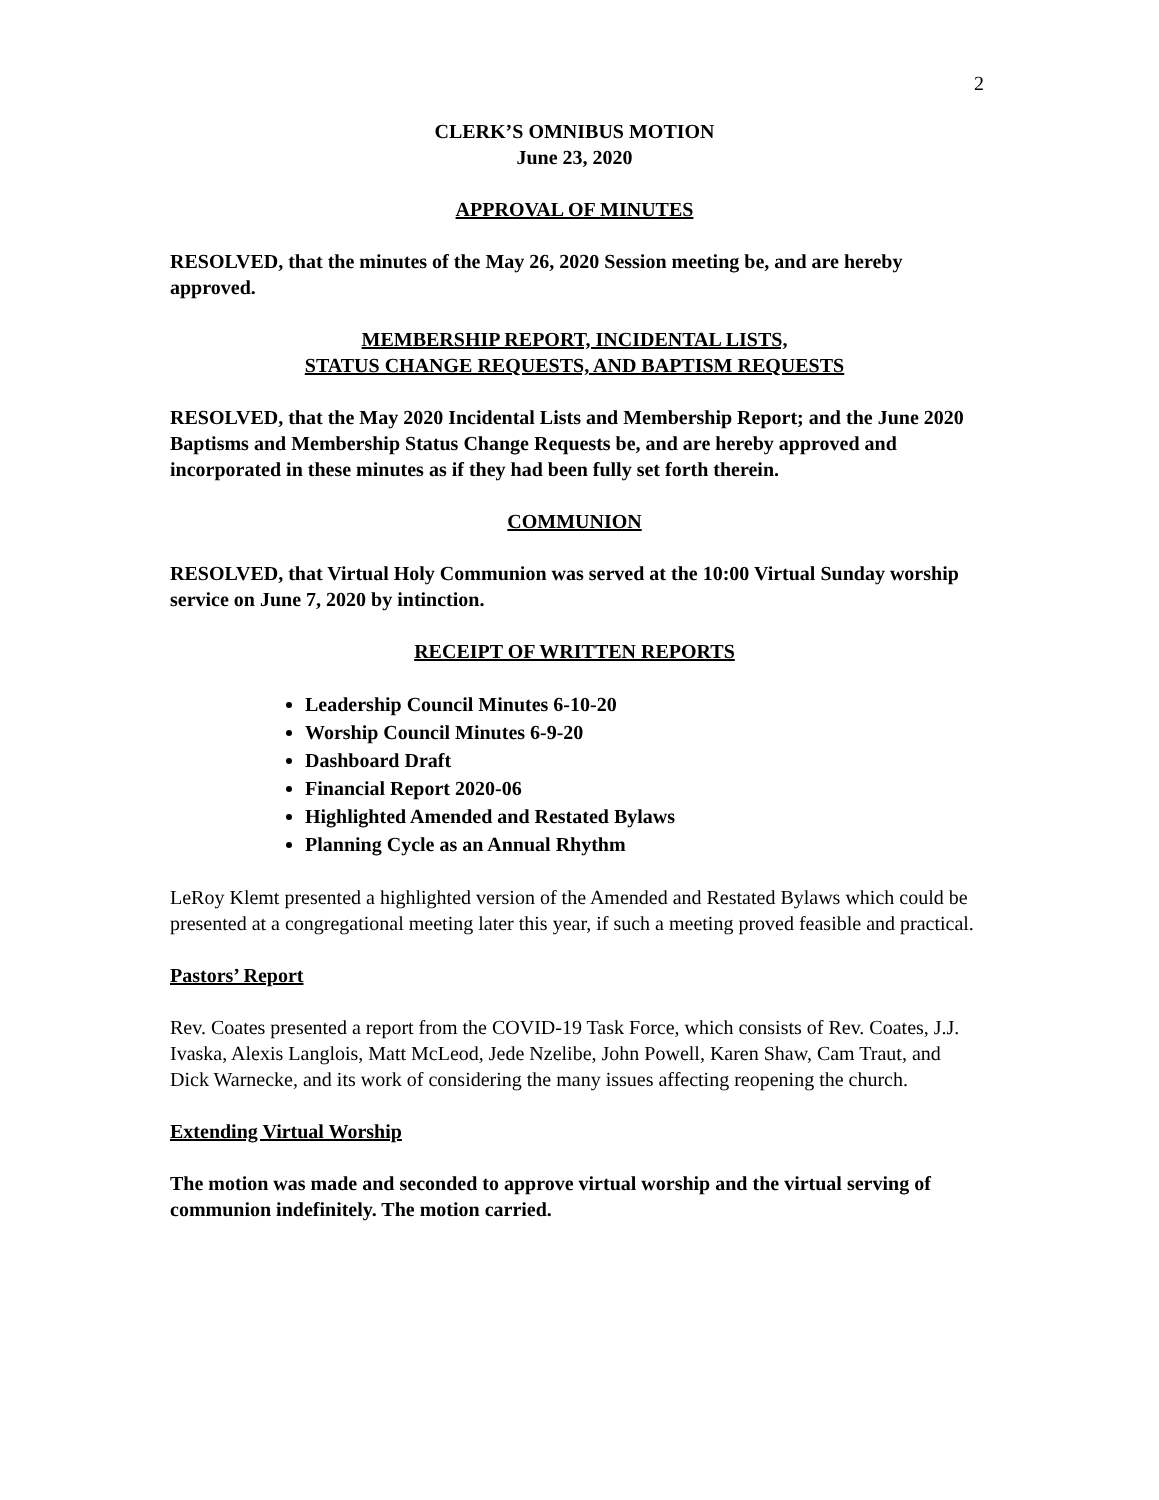2
CLERK’S OMNIBUS MOTION
June 23, 2020
APPROVAL OF MINUTES
RESOLVED, that the minutes of the May 26, 2020 Session meeting be, and are hereby approved.
MEMBERSHIP REPORT, INCIDENTAL LISTS,
STATUS CHANGE REQUESTS, AND BAPTISM REQUESTS
RESOLVED, that the May 2020 Incidental Lists and Membership Report; and the June 2020 Baptisms and Membership Status Change Requests be, and are hereby approved and incorporated in these minutes as if they had been fully set forth therein.
COMMUNION
RESOLVED, that Virtual Holy Communion was served at the 10:00 Virtual Sunday worship service on June 7, 2020 by intinction.
RECEIPT OF WRITTEN REPORTS
Leadership Council Minutes 6-10-20
Worship Council Minutes 6-9-20
Dashboard Draft
Financial Report 2020-06
Highlighted Amended and Restated Bylaws
Planning Cycle as an Annual Rhythm
LeRoy Klemt presented a highlighted version of the Amended and Restated Bylaws which could be presented at a congregational meeting later this year, if such a meeting proved feasible and practical.
Pastors’ Report
Rev. Coates presented a report from the COVID-19 Task Force, which consists of Rev. Coates, J.J. Ivaska, Alexis Langlois, Matt McLeod, Jede Nzelibe, John Powell, Karen Shaw, Cam Traut, and Dick Warnecke, and its work of considering the many issues affecting reopening the church.
Extending Virtual Worship
The motion was made and seconded to approve virtual worship and the virtual serving of communion indefinitely. The motion carried.